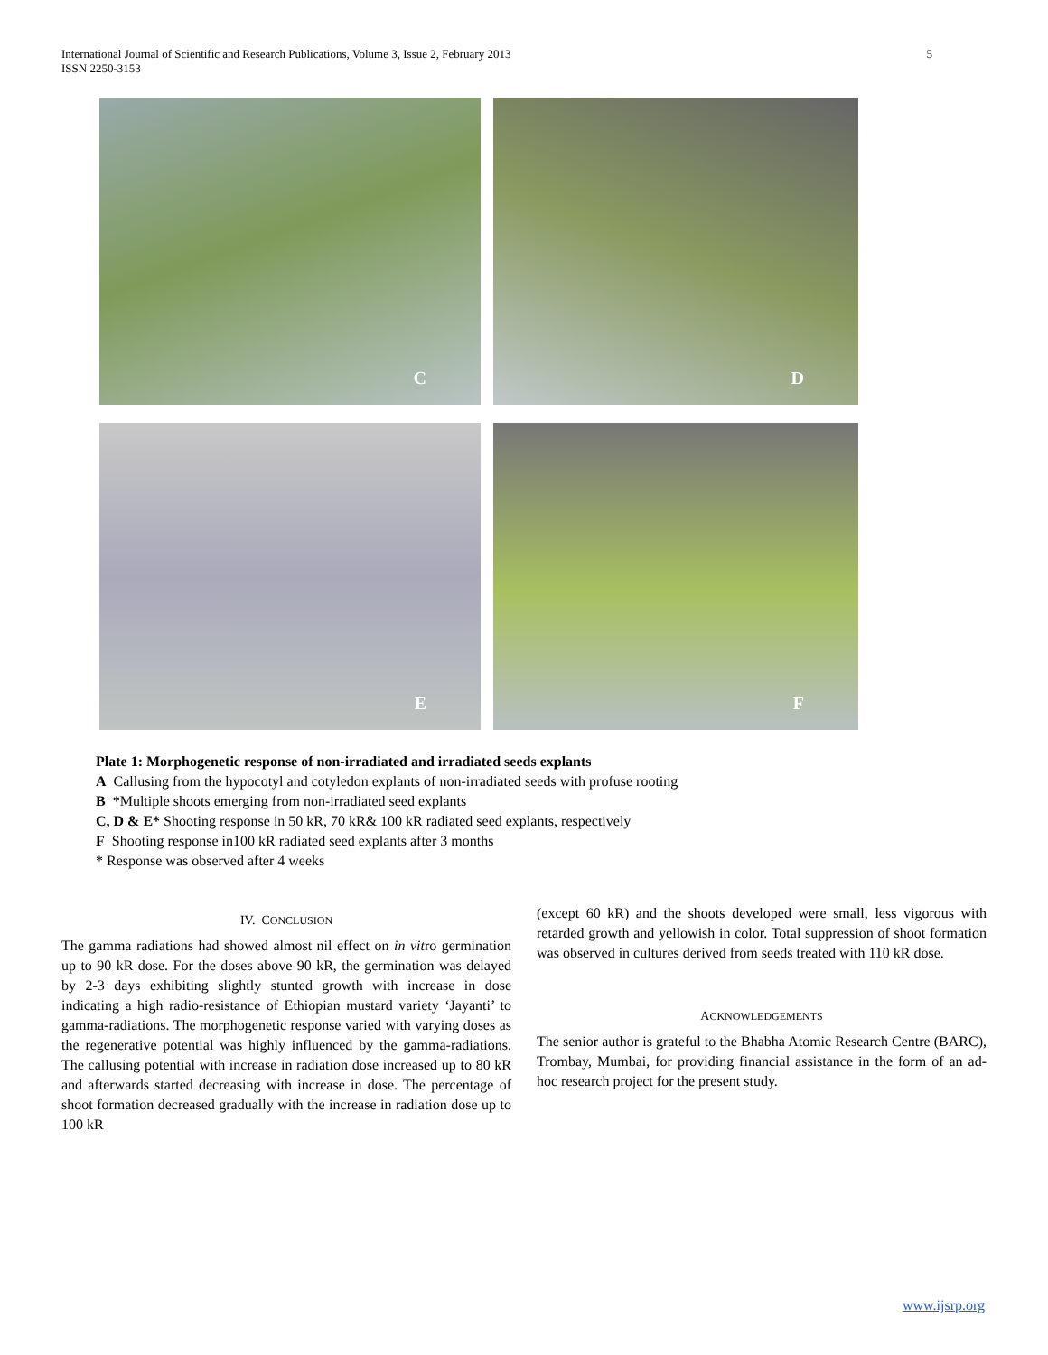International Journal of Scientific and Research Publications, Volume 3, Issue 2, February 2013
ISSN 2250-3153
5
C
D
E
F
Plate 1: Morphogenetic response of non-irradiated and irradiated seeds explants
A Callusing from the hypocotyl and cotyledon explants of non-irradiated seeds with profuse rooting
B *Multiple shoots emerging from non-irradiated seed explants
C, D & E* Shooting response in 50 kR, 70 kR& 100 kR radiated seed explants, respectively
F Shooting response in100 kR radiated seed explants after 3 months
* Response was observed after 4 weeks
IV. CONCLUSION
The gamma radiations had showed almost nil effect on in vitro germination up to 90 kR dose. For the doses above 90 kR, the germination was delayed by 2-3 days exhibiting slightly stunted growth with increase in dose indicating a high radio-resistance of Ethiopian mustard variety ‘Jayanti’ to gamma-radiations. The morphogenetic response varied with varying doses as the regenerative potential was highly influenced by the gamma-radiations. The callusing potential with increase in radiation dose increased up to 80 kR and afterwards started decreasing with increase in dose. The percentage of shoot formation decreased gradually with the increase in radiation dose up to 100 kR
(except 60 kR) and the shoots developed were small, less vigorous with retarded growth and yellowish in color. Total suppression of shoot formation was observed in cultures derived from seeds treated with 110 kR dose.
ACKNOWLEDGEMENTS
The senior author is grateful to the Bhabha Atomic Research Centre (BARC), Trombay, Mumbai, for providing financial assistance in the form of an ad-hoc research project for the present study.
www.ijsrp.org